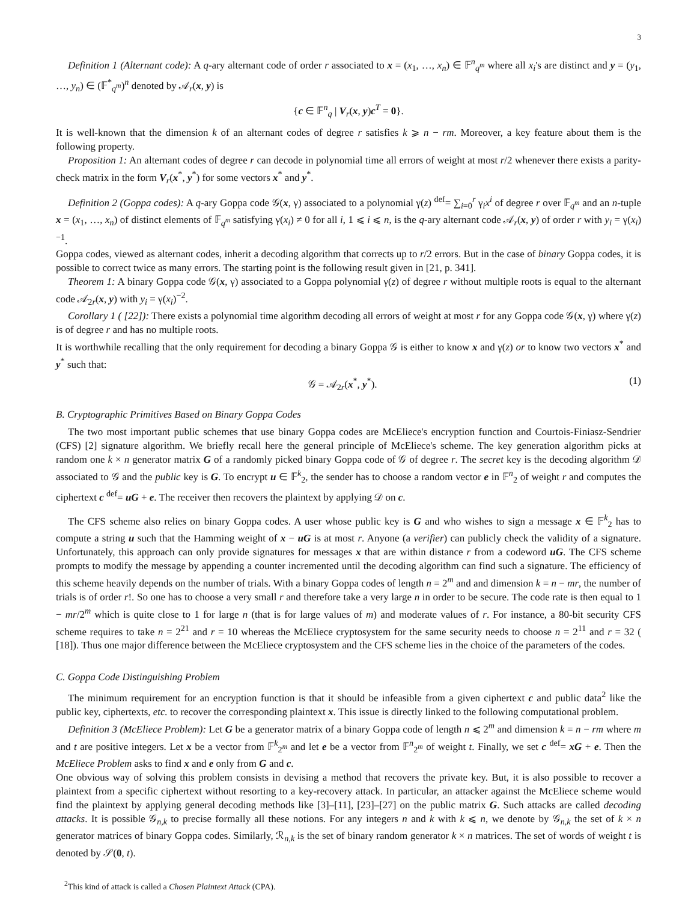3
Definition 1 (Alternant code): A q-ary alternant code of order r associated to x = (x<sub>1</sub>, …, x<sub>n</sub>) ∈ 𝔽<sup>n</sup><sub>q<sup>m</sup></sub> where all x<sub>i</sub>'s are distinct and y = (y<sub>1</sub>, …, y<sub>n</sub>) ∈ (𝔽<sup>*</sup><sub>q<sup>m</sup></sub>)<sup>n</sup> denoted by 𝒜<sub>r</sub>(x, y) is
{c ∈ 𝔽<sup>n</sup><sub>q</sub> | V<sub>r</sub>(x, y)c<sup>T</sup> = 0}.
It is well-known that the dimension k of an alternant codes of degree r satisfies k ⩾ n − rm. Moreover, a key feature about them is the following property.
Proposition 1: An alternant codes of degree r can decode in polynomial time all errors of weight at most r/2 whenever there exists a parity-check matrix in the form V<sub>r</sub>(x<sup>*</sup>, y<sup>*</sup>) for some vectors x<sup>*</sup> and y<sup>*</sup>.
Definition 2 (Goppa codes): A q-ary Goppa code 𝒢(x, γ) associated to a polynomial γ(z) <sup>def</sup>= ∑<sub>i=0</sub><sup>r</sup> γ<sub>i</sub>x<sup>i</sup> of degree r over 𝔽<sub>q<sup>m</sup></sub> and an n-tuple x = (x<sub>1</sub>, …, x<sub>n</sub>) of distinct elements of 𝔽<sub>q<sup>m</sup></sub> satisfying γ(x<sub>i</sub>) ≠ 0 for all i, 1 ⩽ i ⩽ n, is the q-ary alternant code 𝒜<sub>r</sub>(x, y) of order r with y<sub>i</sub> = γ(x<sub>i</sub>)<sup>−1</sup>.
Goppa codes, viewed as alternant codes, inherit a decoding algorithm that corrects up to r/2 errors. But in the case of binary Goppa codes, it is possible to correct twice as many errors. The starting point is the following result given in [21, p. 341].
Theorem 1: A binary Goppa code 𝒢(x, γ) associated to a Goppa polynomial γ(z) of degree r without multiple roots is equal to the alternant code 𝒜<sub>2r</sub>(x, y) with y<sub>i</sub> = γ(x<sub>i</sub>)<sup>−2</sup>.
Corollary 1 ( [22]): There exists a polynomial time algorithm decoding all errors of weight at most r for any Goppa code 𝒢(x, γ) where γ(z) is of degree r and has no multiple roots.
It is worthwhile recalling that the only requirement for decoding a binary Goppa 𝒢 is either to know x and γ(z) or to know two vectors x<sup>*</sup> and y<sup>*</sup> such that:
𝒢 = 𝒜<sub>2r</sub>(x<sup>*</sup>, y<sup>*</sup>). (1)
B. Cryptographic Primitives Based on Binary Goppa Codes
The two most important public schemes that use binary Goppa codes are McEliece's encryption function and Courtois-Finiasz-Sendrier (CFS) [2] signature algorithm. We briefly recall here the general principle of McEliece's scheme. The key generation algorithm picks at random one k × n generator matrix G of a randomly picked binary Goppa code of 𝒢 of degree r. The secret key is the decoding algorithm 𝒟 associated to 𝒢 and the public key is G. To encrypt u ∈ 𝔽<sup>k</sup><sub>2</sub>, the sender has to choose a random vector e in 𝔽<sup>n</sup><sub>2</sub> of weight r and computes the ciphertext c <sup>def</sup>= uG + e. The receiver then recovers the plaintext by applying 𝒟 on c.
The CFS scheme also relies on binary Goppa codes. A user whose public key is G and who wishes to sign a message x ∈ 𝔽<sup>k</sup><sub>2</sub> has to compute a string u such that the Hamming weight of x − uG is at most r. Anyone (a verifier) can publicly check the validity of a signature. Unfortunately, this approach can only provide signatures for messages x that are within distance r from a codeword uG. The CFS scheme prompts to modify the message by appending a counter incremented until the decoding algorithm can find such a signature. The efficiency of this scheme heavily depends on the number of trials. With a binary Goppa codes of length n = 2<sup>m</sup> and and dimension k = n − mr, the number of trials is of order r!. So one has to choose a very small r and therefore take a very large n in order to be secure. The code rate is then equal to 1 − mr/2<sup>m</sup> which is quite close to 1 for large n (that is for large values of m) and moderate values of r. For instance, a 80-bit security CFS scheme requires to take n = 2<sup>21</sup> and r = 10 whereas the McEliece cryptosystem for the same security needs to choose n = 2<sup>11</sup> and r = 32 ( [18]). Thus one major difference between the McEliece cryptosystem and the CFS scheme lies in the choice of the parameters of the codes.
C. Goppa Code Distinguishing Problem
The minimum requirement for an encryption function is that it should be infeasible from a given ciphertext c and public data<sup>2</sup> like the public key, ciphertexts, etc. to recover the corresponding plaintext x. This issue is directly linked to the following computational problem.
Definition 3 (McEliece Problem): Let G be a generator matrix of a binary Goppa code of length n ⩽ 2<sup>m</sup> and dimension k = n − rm where m and t are positive integers. Let x be a vector from 𝔽<sup>k</sup><sub>2<sup>m</sup></sub> and let e be a vector from 𝔽<sup>n</sup><sub>2<sup>m</sup></sub> of weight t. Finally, we set c <sup>def</sup>= xG + e. Then the McEliece Problem asks to find x and e only from G and c.
One obvious way of solving this problem consists in devising a method that recovers the private key. But, it is also possible to recover a plaintext from a specific ciphertext without resorting to a key-recovery attack. In particular, an attacker against the McEliece scheme would find the plaintext by applying general decoding methods like [3]–[11], [23]–[27] on the public matrix G. Such attacks are called decoding attacks. It is possible 𝒢<sub>n,k</sub> to precise formally all these notions. For any integers n and k with k ⩽ n, we denote by 𝒢<sub>n,k</sub> the set of k × n generator matrices of binary Goppa codes. Similarly, ℛ<sub>n,k</sub> is the set of binary random generator k × n matrices. The set of words of weight t is denoted by 𝒮(0, t).
<sup>2</sup> This kind of attack is called a Chosen Plaintext Attack (CPA).